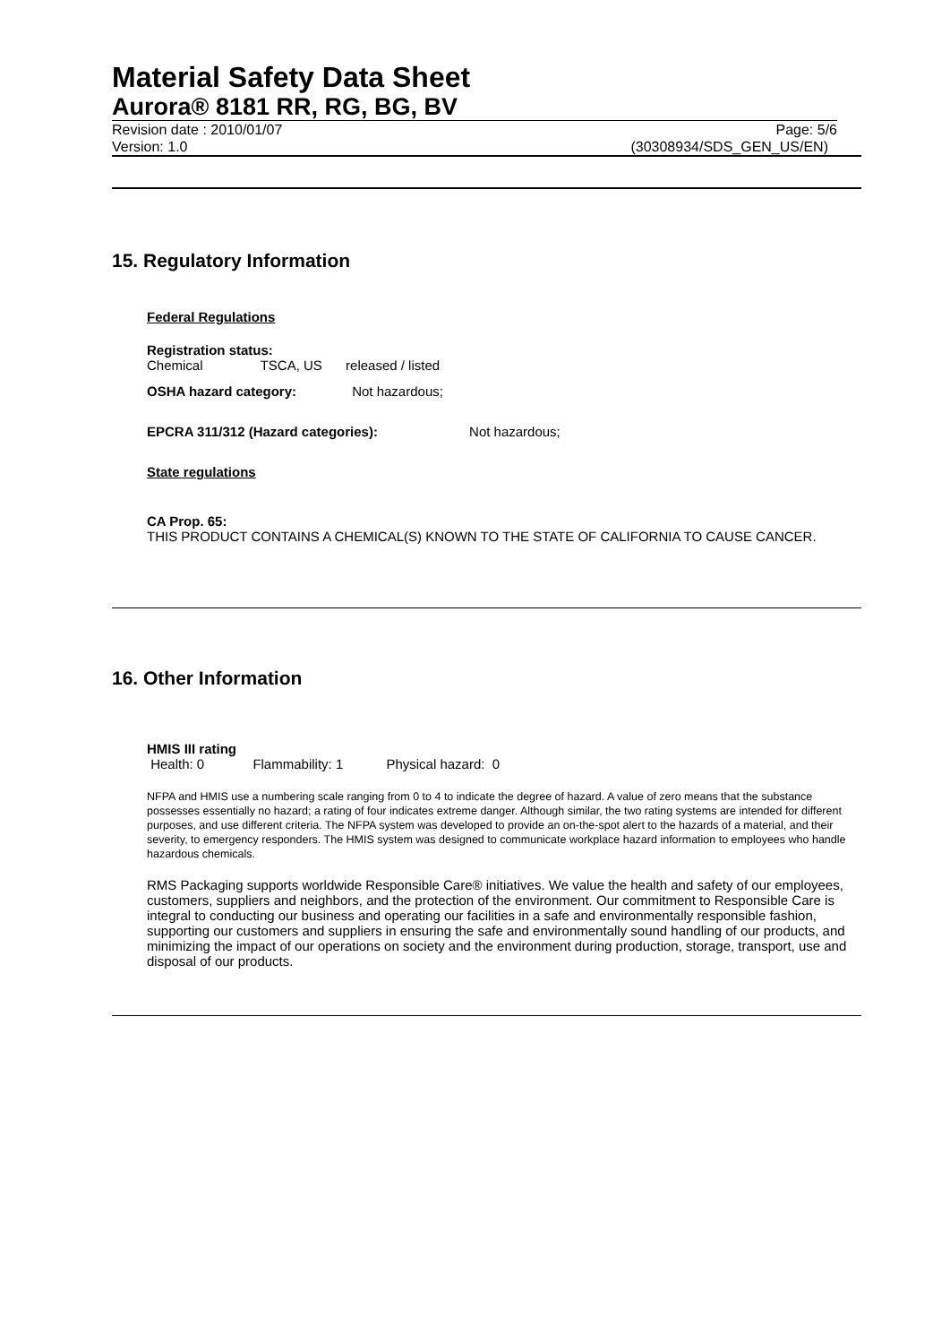Material Safety Data Sheet
Aurora® 8181 RR, RG, BG, BV
Revision date : 2010/01/07 Page: 5/6
Version: 1.0 (30308934/SDS_GEN_US/EN)
15. Regulatory Information
Federal Regulations
Registration status:
Chemical TSCA, US released / listed
OSHA hazard category: Not hazardous;
EPCRA 311/312 (Hazard categories): Not hazardous;
State regulations
CA Prop. 65:
THIS PRODUCT CONTAINS A CHEMICAL(S) KNOWN TO THE STATE OF CALIFORNIA TO CAUSE CANCER.
16. Other Information
HMIS III rating
Health: 0 Flammability: 1 Physical hazard: 0
NFPA and HMIS use a numbering scale ranging from 0 to 4 to indicate the degree of hazard. A value of zero means that the substance possesses essentially no hazard; a rating of four indicates extreme danger. Although similar, the two rating systems are intended for different purposes, and use different criteria. The NFPA system was developed to provide an on-the-spot alert to the hazards of a material, and their severity, to emergency responders. The HMIS system was designed to communicate workplace hazard information to employees who handle hazardous chemicals.
RMS Packaging supports worldwide Responsible Care® initiatives. We value the health and safety of our employees, customers, suppliers and neighbors, and the protection of the environment. Our commitment to Responsible Care is integral to conducting our business and operating our facilities in a safe and environmentally responsible fashion, supporting our customers and suppliers in ensuring the safe and environmentally sound handling of our products, and minimizing the impact of our operations on society and the environment during production, storage, transport, use and disposal of our products.